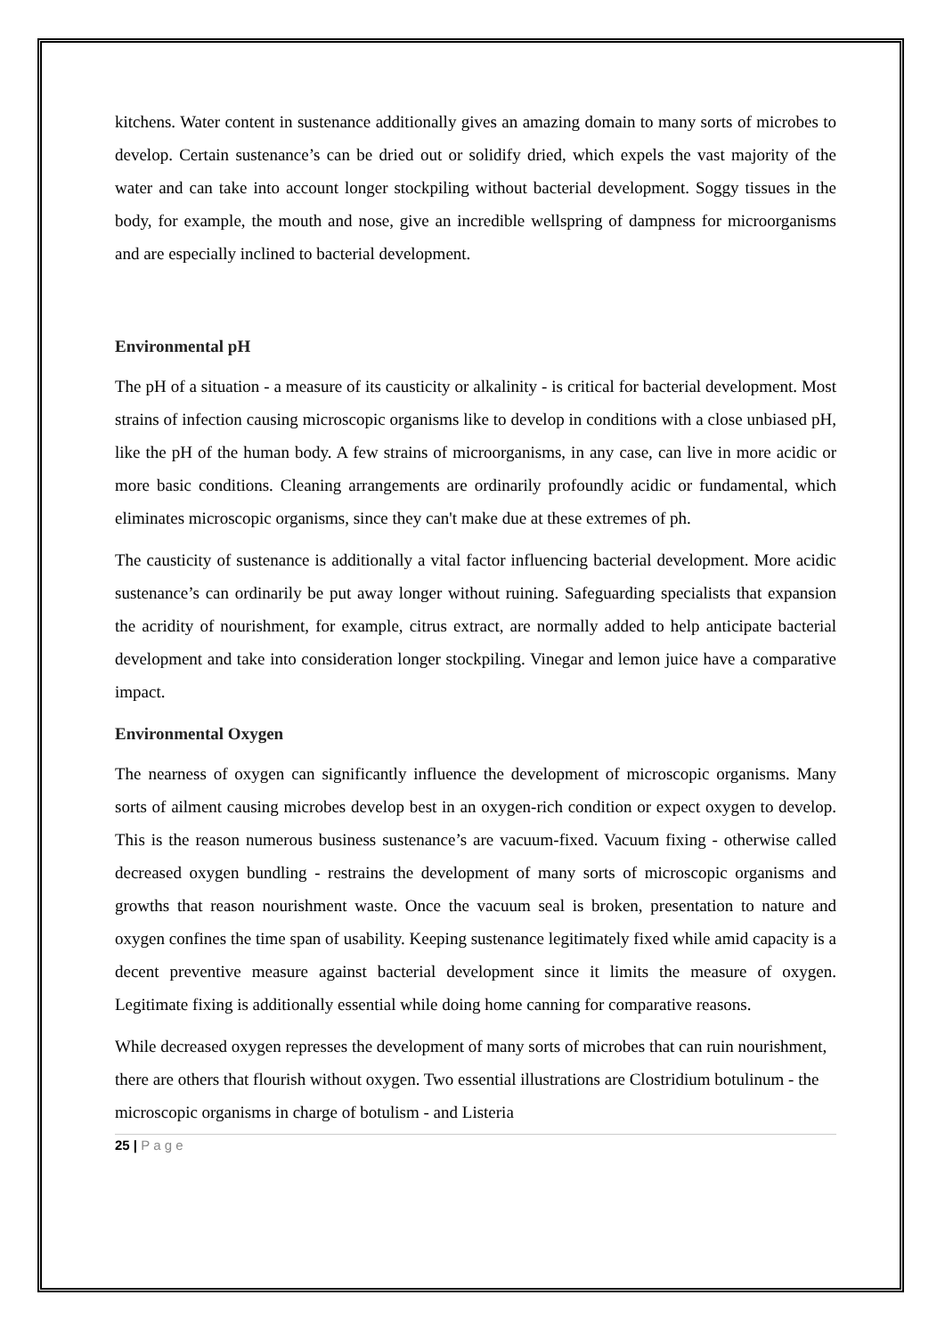kitchens. Water content in sustenance additionally gives an amazing domain to many sorts of microbes to develop. Certain sustenance’s can be dried out or solidify dried, which expels the vast majority of the water and can take into account longer stockpiling without bacterial development. Soggy tissues in the body, for example, the mouth and nose, give an incredible wellspring of dampness for microorganisms and are especially inclined to bacterial development.
Environmental pH
The pH of a situation - a measure of its causticity or alkalinity - is critical for bacterial development. Most strains of infection causing microscopic organisms like to develop in conditions with a close unbiased pH, like the pH of the human body. A few strains of microorganisms, in any case, can live in more acidic or more basic conditions. Cleaning arrangements are ordinarily profoundly acidic or fundamental, which eliminates microscopic organisms, since they can't make due at these extremes of ph.
The causticity of sustenance is additionally a vital factor influencing bacterial development. More acidic sustenance’s can ordinarily be put away longer without ruining. Safeguarding specialists that expansion the acridity of nourishment, for example, citrus extract, are normally added to help anticipate bacterial development and take into consideration longer stockpiling. Vinegar and lemon juice have a comparative impact.
Environmental Oxygen
The nearness of oxygen can significantly influence the development of microscopic organisms. Many sorts of ailment causing microbes develop best in an oxygen-rich condition or expect oxygen to develop. This is the reason numerous business sustenance’s are vacuum-fixed. Vacuum fixing - otherwise called decreased oxygen bundling - restrains the development of many sorts of microscopic organisms and growths that reason nourishment waste. Once the vacuum seal is broken, presentation to nature and oxygen confines the time span of usability. Keeping sustenance legitimately fixed while amid capacity is a decent preventive measure against bacterial development since it limits the measure of oxygen. Legitimate fixing is additionally essential while doing home canning for comparative reasons.
While decreased oxygen represses the development of many sorts of microbes that can ruin nourishment, there are others that flourish without oxygen. Two essential illustrations are Clostridium botulinum - the microscopic organisms in charge of botulism - and Listeria
25 | P a g e